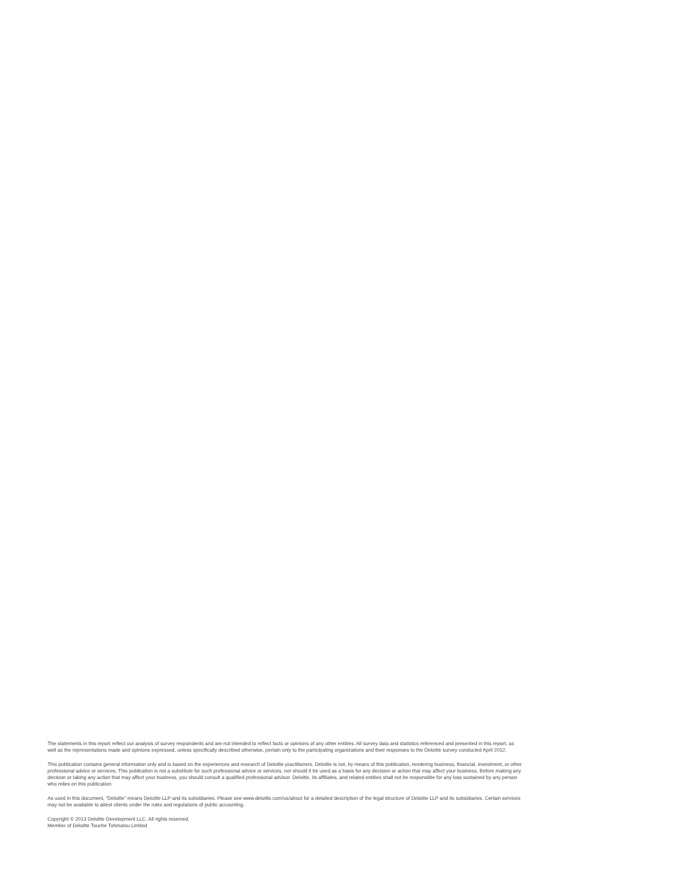The statements in this report reflect our analysis of survey respondents and are not intended to reflect facts or opinions of any other entities. All survey data and statistics referenced and presented in this report, as well as the representations made and opinions expressed, unless specifically described otherwise, pertain only to the participating organizations and their responses to the Deloitte survey conducted April 2012.
This publication contains general information only and is based on the experiences and research of Deloitte practitioners. Deloitte is not, by means of this publication, rendering business, financial, investment, or other professional advice or services. This publication is not a substitute for such professional advice or services, nor should it be used as a basis for any decision or action that may affect your business. Before making any decision or taking any action that may affect your business, you should consult a qualified professional advisor. Deloitte, its affiliates, and related entities shall not be responsible for any loss sustained by any person who relies on this publication.
As used in this document, “Deloitte” means Deloitte LLP and its subsidiaries. Please see www.deloitte.com/us/about for a detailed description of the legal structure of Deloitte LLP and its subsidiaries. Certain services may not be available to attest clients under the rules and regulations of public accounting.
Copyright © 2013 Deloitte Development LLC. All rights reserved.
Member of Deloitte Touche Tohmatsu Limited